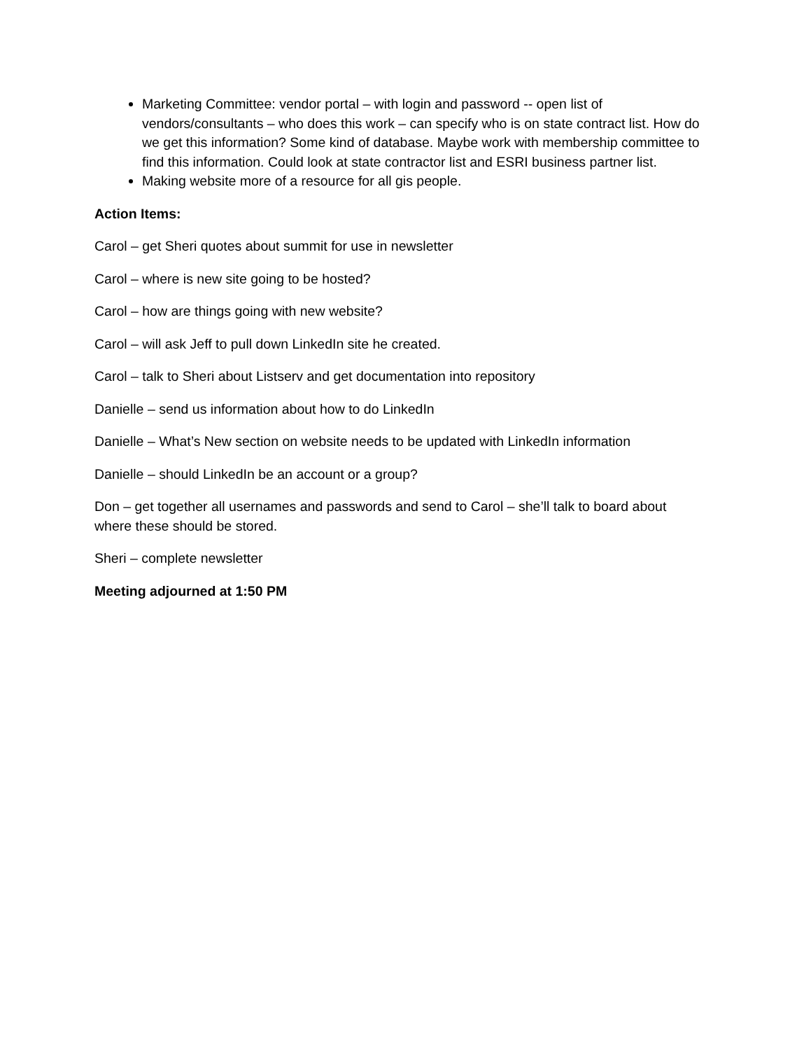Marketing Committee: vendor portal – with login and password -- open list of vendors/consultants – who does this work – can specify who is on state contract list. How do we get this information? Some kind of database. Maybe work with membership committee to find this information. Could look at state contractor list and ESRI business partner list.
Making website more of a resource for all gis people.
Action Items:
Carol – get Sheri quotes about summit for use in newsletter
Carol – where is new site going to be hosted?
Carol – how are things going with new website?
Carol – will ask Jeff to pull down LinkedIn site he created.
Carol – talk to Sheri about Listserv and get documentation into repository
Danielle – send us information about how to do LinkedIn
Danielle – What’s New section on website needs to be updated with LinkedIn information
Danielle – should LinkedIn be an account or a group?
Don – get together all usernames and passwords and send to Carol – she’ll talk to board about where these should be stored.
Sheri – complete newsletter
Meeting adjourned at 1:50 PM